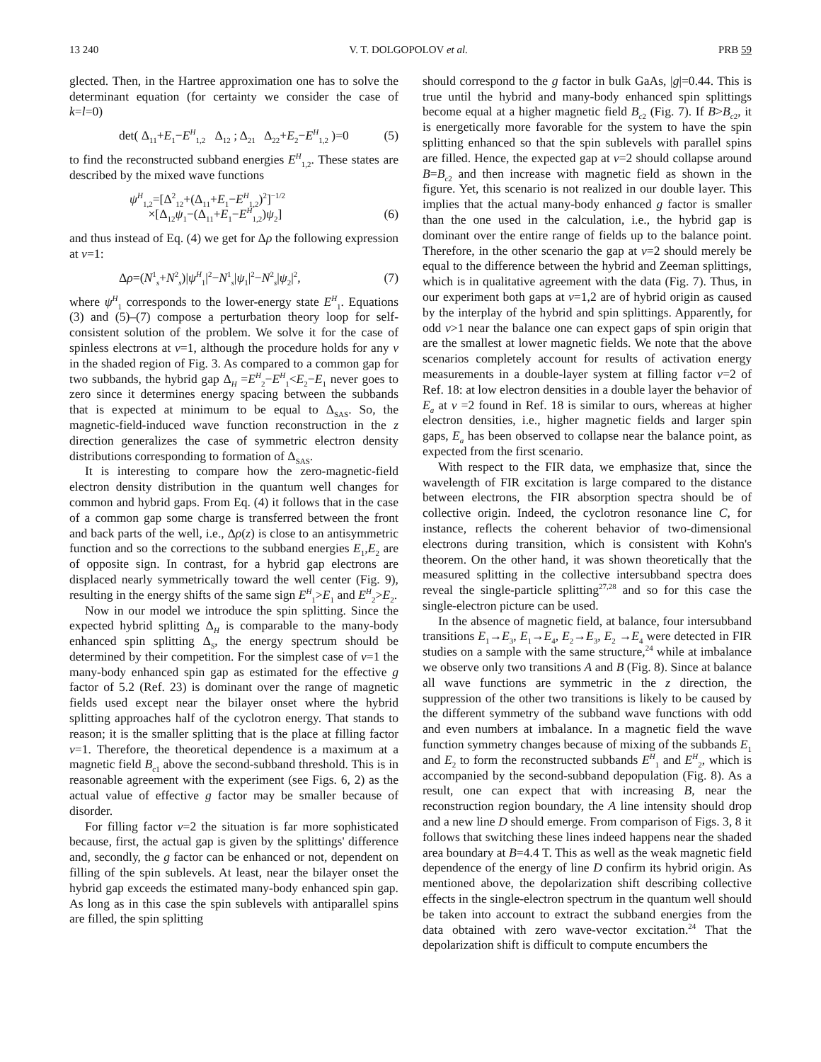13 240 V. T. DOLGOPOLOV et al. PRB 59
glected. Then, in the Hartree approximation one has to solve the determinant equation (for certainty we consider the case of k=l=0)
det( Δ<sub>11</sub>+E<sub>1</sub>−E<sup>H</sup><sub>1,2</sub> Δ<sub>12</sub> ; Δ<sub>21</sub> Δ<sub>22</sub>+E<sub>2</sub>−E<sup>H</sup><sub>1,2</sub> )=0 (5)
to find the reconstructed subband energies E<sup>H</sup><sub>1,2</sub>. These states are described by the mixed wave functions
ψ<sup>H</sup><sub>1,2</sub>=[Δ<sup>2</sup><sub>12</sub>+(Δ<sub>11</sub>+E<sub>1</sub>−E<sup>H</sup><sub>1,2</sub>)<sup>2</sup>]<sup>−1/2</sup>
×[Δ<sub>12</sub>ψ<sub>1</sub>−(Δ<sub>11</sub>+E<sub>1</sub>−E<sup>H</sup><sub>1,2</sub>)ψ<sub>2</sub>]
(6)
and thus instead of Eq. (4) we get for Δρ the following expression at ν=1:
Δρ=(N<sup>1</sup><sub>s</sub>+N<sup>2</sup><sub>s</sub>)|ψ<sup>H</sup><sub>1</sub>|<sup>2</sup>−N<sup>1</sup><sub>s</sub>|ψ<sub>1</sub>|<sup>2</sup>−N<sup>2</sup><sub>s</sub>|ψ<sub>2</sub>|<sup>2</sup>, (7)
where ψ<sup>H</sup><sub>1</sub> corresponds to the lower-energy state E<sup>H</sup><sub>1</sub>. Equations (3) and (5)–(7) compose a perturbation theory loop for self-consistent solution of the problem. We solve it for the case of spinless electrons at ν=1, although the procedure holds for any ν in the shaded region of Fig. 3. As compared to a common gap for two subbands, the hybrid gap Δ<sub>H</sub> =E<sup>H</sup><sub>2</sub>−E<sup>H</sup><sub>1</sub><E<sub>2</sub>−E<sub>1</sub> never goes to zero since it determines energy spacing between the subbands that is expected at minimum to be equal to Δ<sub>SAS</sub>. So, the magnetic-field-induced wave function reconstruction in the z direction generalizes the case of symmetric electron density distributions corresponding to formation of Δ<sub>SAS</sub>.
It is interesting to compare how the zero-magnetic-field electron density distribution in the quantum well changes for common and hybrid gaps. From Eq. (4) it follows that in the case of a common gap some charge is transferred between the front and back parts of the well, i.e., Δρ(z) is close to an antisymmetric function and so the corrections to the subband energies E<sub>1</sub>,E<sub>2</sub> are of opposite sign. In contrast, for a hybrid gap electrons are displaced nearly symmetrically toward the well center (Fig. 9), resulting in the energy shifts of the same sign E<sup>H</sup><sub>1</sub>>E<sub>1</sub> and E<sup>H</sup><sub>2</sub>>E<sub>2</sub>.
Now in our model we introduce the spin splitting. Since the expected hybrid splitting Δ<sub>H</sub> is comparable to the many-body enhanced spin splitting Δ<sub>S</sub>, the energy spectrum should be determined by their competition. For the simplest case of ν=1 the many-body enhanced spin gap as estimated for the effective g factor of 5.2 (Ref. 23) is dominant over the range of magnetic fields used except near the bilayer onset where the hybrid splitting approaches half of the cyclotron energy. That stands to reason; it is the smaller splitting that is the place at filling factor ν=1. Therefore, the theoretical dependence is a maximum at a magnetic field B<sub>c1</sub> above the second-subband threshold. This is in reasonable agreement with the experiment (see Figs. 6, 2) as the actual value of effective g factor may be smaller because of disorder.
For filling factor ν=2 the situation is far more sophisticated because, first, the actual gap is given by the splittings' difference and, secondly, the g factor can be enhanced or not, dependent on filling of the spin sublevels. At least, near the bilayer onset the hybrid gap exceeds the estimated many-body enhanced spin gap. As long as in this case the spin sublevels with antiparallel spins are filled, the spin splitting
should correspond to the g factor in bulk GaAs, |g|=0.44. This is true until the hybrid and many-body enhanced spin splittings become equal at a higher magnetic field B<sub>c2</sub> (Fig. 7). If B>B<sub>c2</sub>, it is energetically more favorable for the system to have the spin splitting enhanced so that the spin sublevels with parallel spins are filled. Hence, the expected gap at ν=2 should collapse around B=B<sub>c2</sub> and then increase with magnetic field as shown in the figure. Yet, this scenario is not realized in our double layer. This implies that the actual many-body enhanced g factor is smaller than the one used in the calculation, i.e., the hybrid gap is dominant over the entire range of fields up to the balance point. Therefore, in the other scenario the gap at ν=2 should merely be equal to the difference between the hybrid and Zeeman splittings, which is in qualitative agreement with the data (Fig. 7). Thus, in our experiment both gaps at ν=1,2 are of hybrid origin as caused by the interplay of the hybrid and spin splittings. Apparently, for odd ν>1 near the balance one can expect gaps of spin origin that are the smallest at lower magnetic fields. We note that the above scenarios completely account for results of activation energy measurements in a double-layer system at filling factor ν=2 of Ref. 18: at low electron densities in a double layer the behavior of E<sub>a</sub> at ν =2 found in Ref. 18 is similar to ours, whereas at higher electron densities, i.e., higher magnetic fields and larger spin gaps, E<sub>a</sub> has been observed to collapse near the balance point, as expected from the first scenario.
With respect to the FIR data, we emphasize that, since the wavelength of FIR excitation is large compared to the distance between electrons, the FIR absorption spectra should be of collective origin. Indeed, the cyclotron resonance line C, for instance, reflects the coherent behavior of two-dimensional electrons during transition, which is consistent with Kohn's theorem. On the other hand, it was shown theoretically that the measured splitting in the collective intersubband spectra does reveal the single-particle splitting<sup>27,28</sup> and so for this case the single-electron picture can be used.
In the absence of magnetic field, at balance, four intersubband transitions E<sub>1</sub>→E<sub>3</sub>, E<sub>1</sub>→E<sub>4</sub>, E<sub>2</sub>→E<sub>3</sub>, E<sub>2</sub> →E<sub>4</sub> were detected in FIR studies on a sample with the same structure,<sup>24</sup> while at imbalance we observe only two transitions A and B (Fig. 8). Since at balance all wave functions are symmetric in the z direction, the suppression of the other two transitions is likely to be caused by the different symmetry of the subband wave functions with odd and even numbers at imbalance. In a magnetic field the wave function symmetry changes because of mixing of the subbands E<sub>1</sub> and E<sub>2</sub> to form the reconstructed subbands E<sup>H</sup><sub>1</sub> and E<sup>H</sup><sub>2</sub>, which is accompanied by the second-subband depopulation (Fig. 8). As a result, one can expect that with increasing B, near the reconstruction region boundary, the A line intensity should drop and a new line D should emerge. From comparison of Figs. 3, 8 it follows that switching these lines indeed happens near the shaded area boundary at B=4.4 T. This as well as the weak magnetic field dependence of the energy of line D confirm its hybrid origin. As mentioned above, the depolarization shift describing collective effects in the single-electron spectrum in the quantum well should be taken into account to extract the subband energies from the data obtained with zero wave-vector excitation.<sup>24</sup> That the depolarization shift is difficult to compute encumbers the